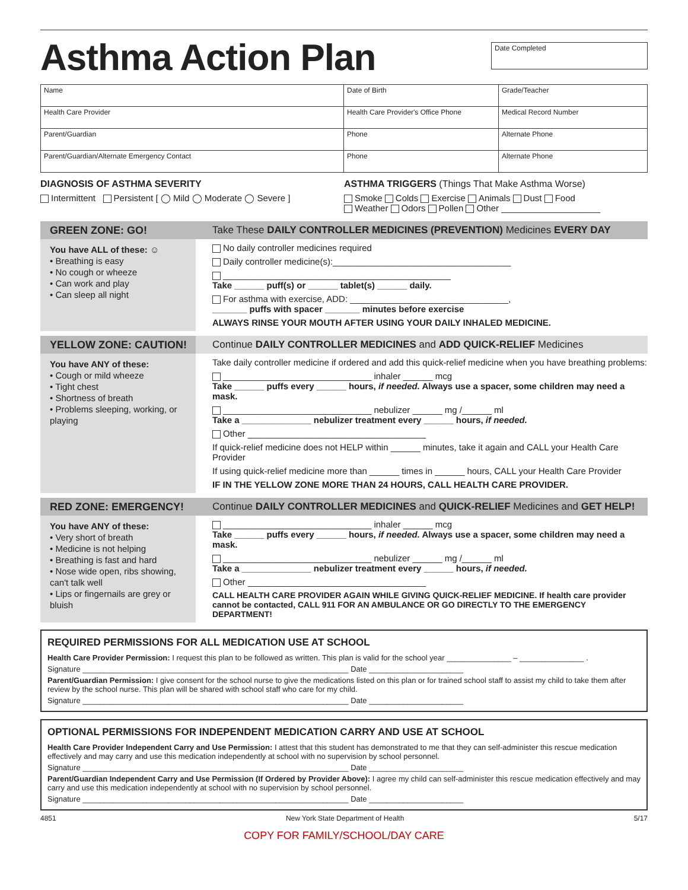Asthma Action Plan
Date Completed
| Name | Date of Birth | Grade/Teacher |
| Health Care Provider | Health Care Provider's Office Phone | Medical Record Number |
| Parent/Guardian | Phone | Alternate Phone |
| Parent/Guardian/Alternate Emergency Contact | Phone | Alternate Phone |
DIAGNOSIS OF ASTHMA SEVERITY
Intermittent Persistent [ ◯ Mild ◯ Moderate ◯ Severe ]
ASTHMA TRIGGERS (Things That Make Asthma Worse)
Smoke Colds Exercise Animals Dust Food
Weather Odors Pollen Other ____________________
GREEN ZONE: GO!
You have ALL of these: ☺
• Breathing is easy
• No cough or wheeze
• Can work and play
• Can sleep all night
Take These DAILY CONTROLLER MEDICINES (PREVENTION) Medicines EVERY DAY
No daily controller medicines required
Daily controller medicine(s):____________________________________
______________________________________________
Take ______ puff(s) or ______ tablet(s) ______ daily.
For asthma with exercise, ADD: ________________________________,
_______ puffs with spacer _______ minutes before exercise
ALWAYS RINSE YOUR MOUTH AFTER USING YOUR DAILY INHALED MEDICINE.
YELLOW ZONE: CAUTION!
You have ANY of these:
• Cough or mild wheeze
• Tight chest
• Shortness of breath
• Problems sleeping, working, or playing
Continue DAILY CONTROLLER MEDICINES and ADD QUICK-RELIEF Medicines
Take daily controller medicine if ordered and add this quick-relief medicine when you have breathing problems:
______________________________ inhaler ______ mcg
Take ______ puffs every ______ hours, if needed. Always use a spacer, some children may need a mask.
______________________________ nebulizer ______ mg /______ ml
Take a ______________ nebulizer treatment every ______ hours, if needed.
Other ____________________________________
If quick-relief medicine does not HELP within ______ minutes, take it again and CALL your Health Care Provider
If using quick-relief medicine more than ______ times in ______ hours, CALL your Health Care Provider
IF IN THE YELLOW ZONE MORE THAN 24 HOURS, CALL HEALTH CARE PROVIDER.
RED ZONE: EMERGENCY!
You have ANY of these:
• Very short of breath
• Medicine is not helping
• Breathing is fast and hard
• Nose wide open, ribs showing, can't talk well
• Lips or fingernails are grey or bluish
Continue DAILY CONTROLLER MEDICINES and QUICK-RELIEF Medicines and GET HELP!
______________________________ inhaler ______ mcg
Take ______ puffs every ______ hours, if needed. Always use a spacer, some children may need a mask.
______________________________ nebulizer ______ mg /______ ml
Take a ______________ nebulizer treatment every ______ hours, if needed.
Other ____________________________________
CALL HEALTH CARE PROVIDER AGAIN WHILE GIVING QUICK-RELIEF MEDICINE. If health care provider cannot be contacted, CALL 911 FOR AN AMBULANCE OR GO DIRECTLY TO THE EMERGENCY DEPARTMENT!
REQUIRED PERMISSIONS FOR ALL MEDICATION USE AT SCHOOL
Health Care Provider Permission: I request this plan to be followed as written. This plan is valid for the school year _______________ – _______________ .
Signature ______________________________________________________________ Date ______________________
Parent/Guardian Permission: I give consent for the school nurse to give the medications listed on this plan or for trained school staff to assist my child to take them after review by the school nurse. This plan will be shared with school staff who care for my child.
Signature ______________________________________________________________ Date ______________________
OPTIONAL PERMISSIONS FOR INDEPENDENT MEDICATION CARRY AND USE AT SCHOOL
Health Care Provider Independent Carry and Use Permission: I attest that this student has demonstrated to me that they can self-administer this rescue medication effectively and may carry and use this medication independently at school with no supervision by school personnel.
Signature ______________________________________________________________ Date ______________________
Parent/Guardian Independent Carry and Use Permission (If Ordered by Provider Above): I agree my child can self-administer this rescue medication effectively and may carry and use this medication independently at school with no supervision by school personnel.
Signature ______________________________________________________________ Date ______________________
4851 New York State Department of Health 5/17
COPY FOR FAMILY/SCHOOL/DAY CARE